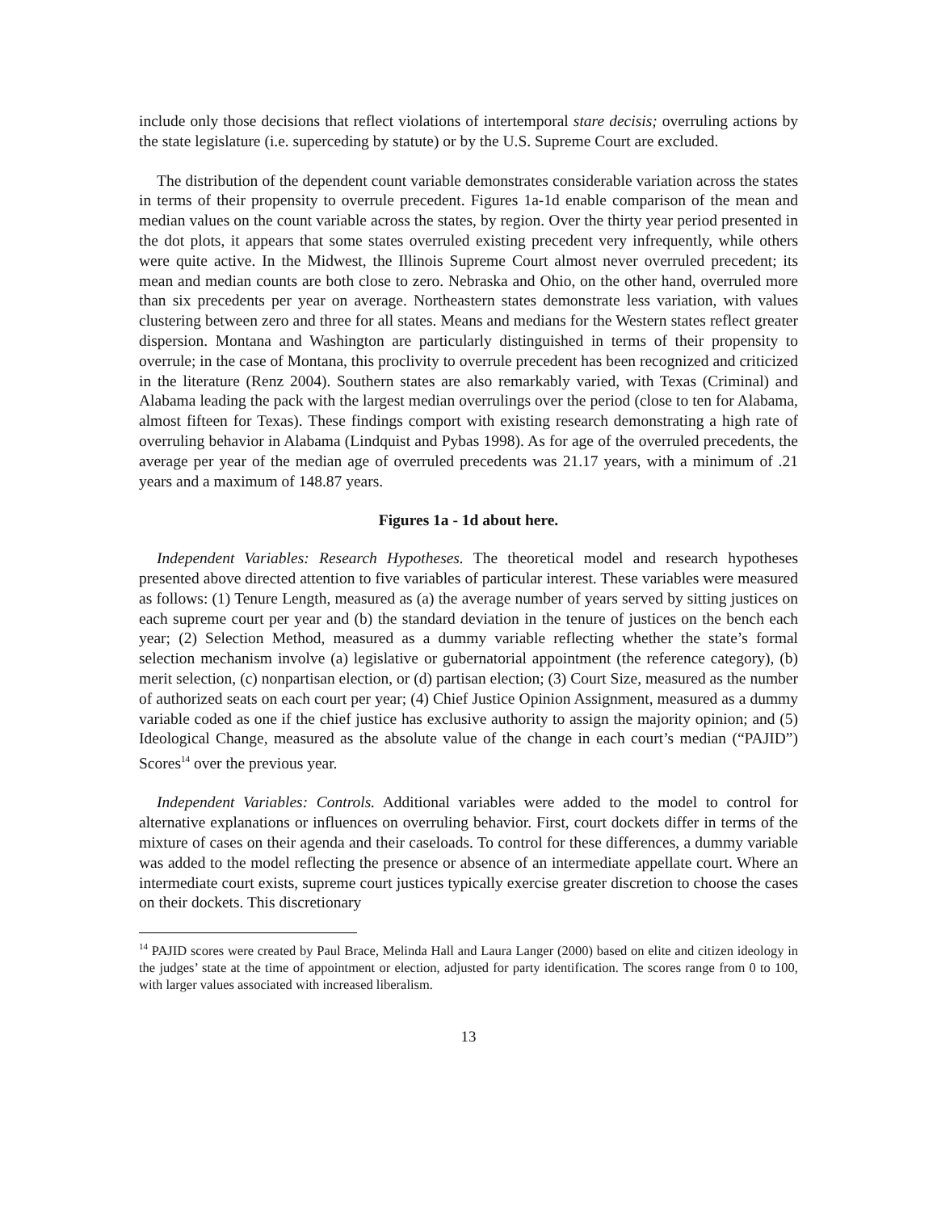include only those decisions that reflect violations of intertemporal stare decisis; overruling actions by the state legislature (i.e. superceding by statute) or by the U.S. Supreme Court are excluded.
The distribution of the dependent count variable demonstrates considerable variation across the states in terms of their propensity to overrule precedent. Figures 1a-1d enable comparison of the mean and median values on the count variable across the states, by region. Over the thirty year period presented in the dot plots, it appears that some states overruled existing precedent very infrequently, while others were quite active. In the Midwest, the Illinois Supreme Court almost never overruled precedent; its mean and median counts are both close to zero. Nebraska and Ohio, on the other hand, overruled more than six precedents per year on average. Northeastern states demonstrate less variation, with values clustering between zero and three for all states. Means and medians for the Western states reflect greater dispersion. Montana and Washington are particularly distinguished in terms of their propensity to overrule; in the case of Montana, this proclivity to overrule precedent has been recognized and criticized in the literature (Renz 2004). Southern states are also remarkably varied, with Texas (Criminal) and Alabama leading the pack with the largest median overrulings over the period (close to ten for Alabama, almost fifteen for Texas). These findings comport with existing research demonstrating a high rate of overruling behavior in Alabama (Lindquist and Pybas 1998). As for age of the overruled precedents, the average per year of the median age of overruled precedents was 21.17 years, with a minimum of .21 years and a maximum of 148.87 years.
Figures 1a - 1d about here.
Independent Variables: Research Hypotheses. The theoretical model and research hypotheses presented above directed attention to five variables of particular interest. These variables were measured as follows: (1) Tenure Length, measured as (a) the average number of years served by sitting justices on each supreme court per year and (b) the standard deviation in the tenure of justices on the bench each year; (2) Selection Method, measured as a dummy variable reflecting whether the state’s formal selection mechanism involve (a) legislative or gubernatorial appointment (the reference category), (b) merit selection, (c) nonpartisan election, or (d) partisan election; (3) Court Size, measured as the number of authorized seats on each court per year; (4) Chief Justice Opinion Assignment, measured as a dummy variable coded as one if the chief justice has exclusive authority to assign the majority opinion; and (5) Ideological Change, measured as the absolute value of the change in each court’s median (“PAJID”) Scores<sup>14</sup> over the previous year.
Independent Variables: Controls. Additional variables were added to the model to control for alternative explanations or influences on overruling behavior. First, court dockets differ in terms of the mixture of cases on their agenda and their caseloads. To control for these differences, a dummy variable was added to the model reflecting the presence or absence of an intermediate appellate court. Where an intermediate court exists, supreme court justices typically exercise greater discretion to choose the cases on their dockets. This discretionary
<sup>14</sup> PAJID scores were created by Paul Brace, Melinda Hall and Laura Langer (2000) based on elite and citizen ideology in the judges’ state at the time of appointment or election, adjusted for party identification. The scores range from 0 to 100, with larger values associated with increased liberalism.
13